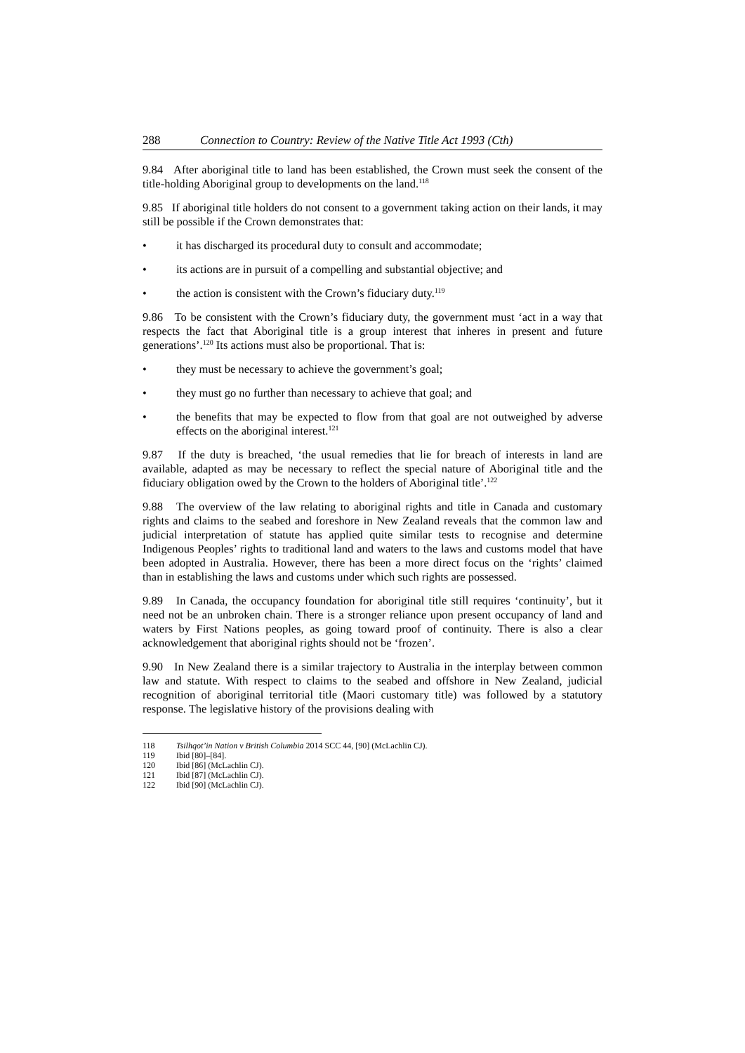288 Connection to Country: Review of the Native Title Act 1993 (Cth)
9.84 After aboriginal title to land has been established, the Crown must seek the consent of the title-holding Aboriginal group to developments on the land.<sup>118</sup>
9.85 If aboriginal title holders do not consent to a government taking action on their lands, it may still be possible if the Crown demonstrates that:
• it has discharged its procedural duty to consult and accommodate;
• its actions are in pursuit of a compelling and substantial objective; and
• the action is consistent with the Crown’s fiduciary duty.<sup>119</sup>
9.86 To be consistent with the Crown’s fiduciary duty, the government must ‘act in a way that respects the fact that Aboriginal title is a group interest that inheres in present and future generations’.<sup>120</sup> Its actions must also be proportional. That is:
• they must be necessary to achieve the government’s goal;
• they must go no further than necessary to achieve that goal; and
• the benefits that may be expected to flow from that goal are not outweighed by adverse effects on the aboriginal interest.<sup>121</sup>
9.87 If the duty is breached, ‘the usual remedies that lie for breach of interests in land are available, adapted as may be necessary to reflect the special nature of Aboriginal title and the fiduciary obligation owed by the Crown to the holders of Aboriginal title’.<sup>122</sup>
9.88 The overview of the law relating to aboriginal rights and title in Canada and customary rights and claims to the seabed and foreshore in New Zealand reveals that the common law and judicial interpretation of statute has applied quite similar tests to recognise and determine Indigenous Peoples’ rights to traditional land and waters to the laws and customs model that have been adopted in Australia. However, there has been a more direct focus on the ‘rights’ claimed than in establishing the laws and customs under which such rights are possessed.
9.89 In Canada, the occupancy foundation for aboriginal title still requires ‘continuity’, but it need not be an unbroken chain. There is a stronger reliance upon present occupancy of land and waters by First Nations peoples, as going toward proof of continuity. There is also a clear acknowledgement that aboriginal rights should not be ‘frozen’.
9.90 In New Zealand there is a similar trajectory to Australia in the interplay between common law and statute. With respect to claims to the seabed and offshore in New Zealand, judicial recognition of aboriginal territorial title (Maori customary title) was followed by a statutory response. The legislative history of the provisions dealing with
118 Tsilhqot’in Nation v British Columbia 2014 SCC 44, [90] (McLachlin CJ).
119 Ibid [80]–[84].
120 Ibid [86] (McLachlin CJ).
121 Ibid [87] (McLachlin CJ).
122 Ibid [90] (McLachlin CJ).